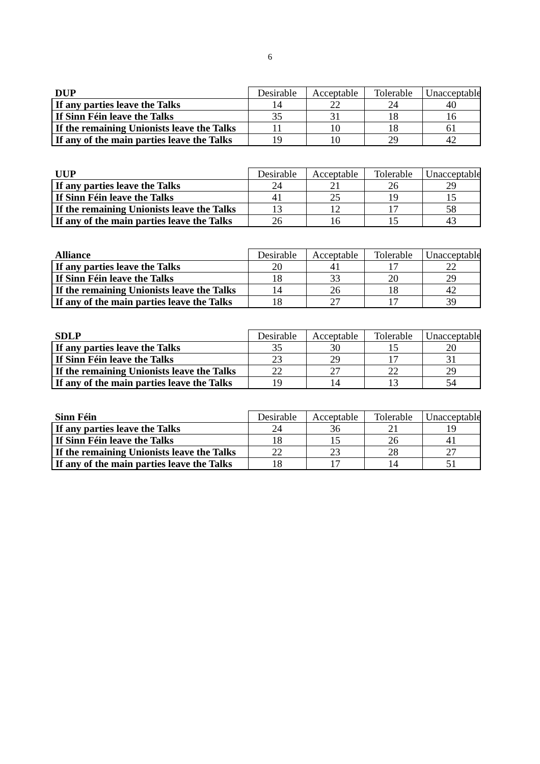6
| DUP | Desirable | Acceptable | Tolerable | Unacceptable |
| --- | --- | --- | --- | --- |
| If any parties leave the Talks | 14 | 22 | 24 | 40 |
| If Sinn Féin leave the Talks | 35 | 31 | 18 | 16 |
| If the remaining Unionists leave the Talks | 11 | 10 | 18 | 61 |
| If any of the main parties leave the Talks | 19 | 10 | 29 | 42 |
| UUP | Desirable | Acceptable | Tolerable | Unacceptable |
| --- | --- | --- | --- | --- |
| If any parties leave the Talks | 24 | 21 | 26 | 29 |
| If Sinn Féin leave the Talks | 41 | 25 | 19 | 15 |
| If the remaining Unionists leave the Talks | 13 | 12 | 17 | 58 |
| If any of the main parties leave the Talks | 26 | 16 | 15 | 43 |
| Alliance | Desirable | Acceptable | Tolerable | Unacceptable |
| --- | --- | --- | --- | --- |
| If any parties leave the Talks | 20 | 41 | 17 | 22 |
| If Sinn Féin leave the Talks | 18 | 33 | 20 | 29 |
| If the remaining Unionists leave the Talks | 14 | 26 | 18 | 42 |
| If any of the main parties leave the Talks | 18 | 27 | 17 | 39 |
| SDLP | Desirable | Acceptable | Tolerable | Unacceptable |
| --- | --- | --- | --- | --- |
| If any parties leave the Talks | 35 | 30 | 15 | 20 |
| If Sinn Féin leave the Talks | 23 | 29 | 17 | 31 |
| If the remaining Unionists leave the Talks | 22 | 27 | 22 | 29 |
| If any of the main parties leave the Talks | 19 | 14 | 13 | 54 |
| Sinn Féin | Desirable | Acceptable | Tolerable | Unacceptable |
| --- | --- | --- | --- | --- |
| If any parties leave the Talks | 24 | 36 | 21 | 19 |
| If Sinn Féin leave the Talks | 18 | 15 | 26 | 41 |
| If the remaining Unionists leave the Talks | 22 | 23 | 28 | 27 |
| If any of the main parties leave the Talks | 18 | 17 | 14 | 51 |